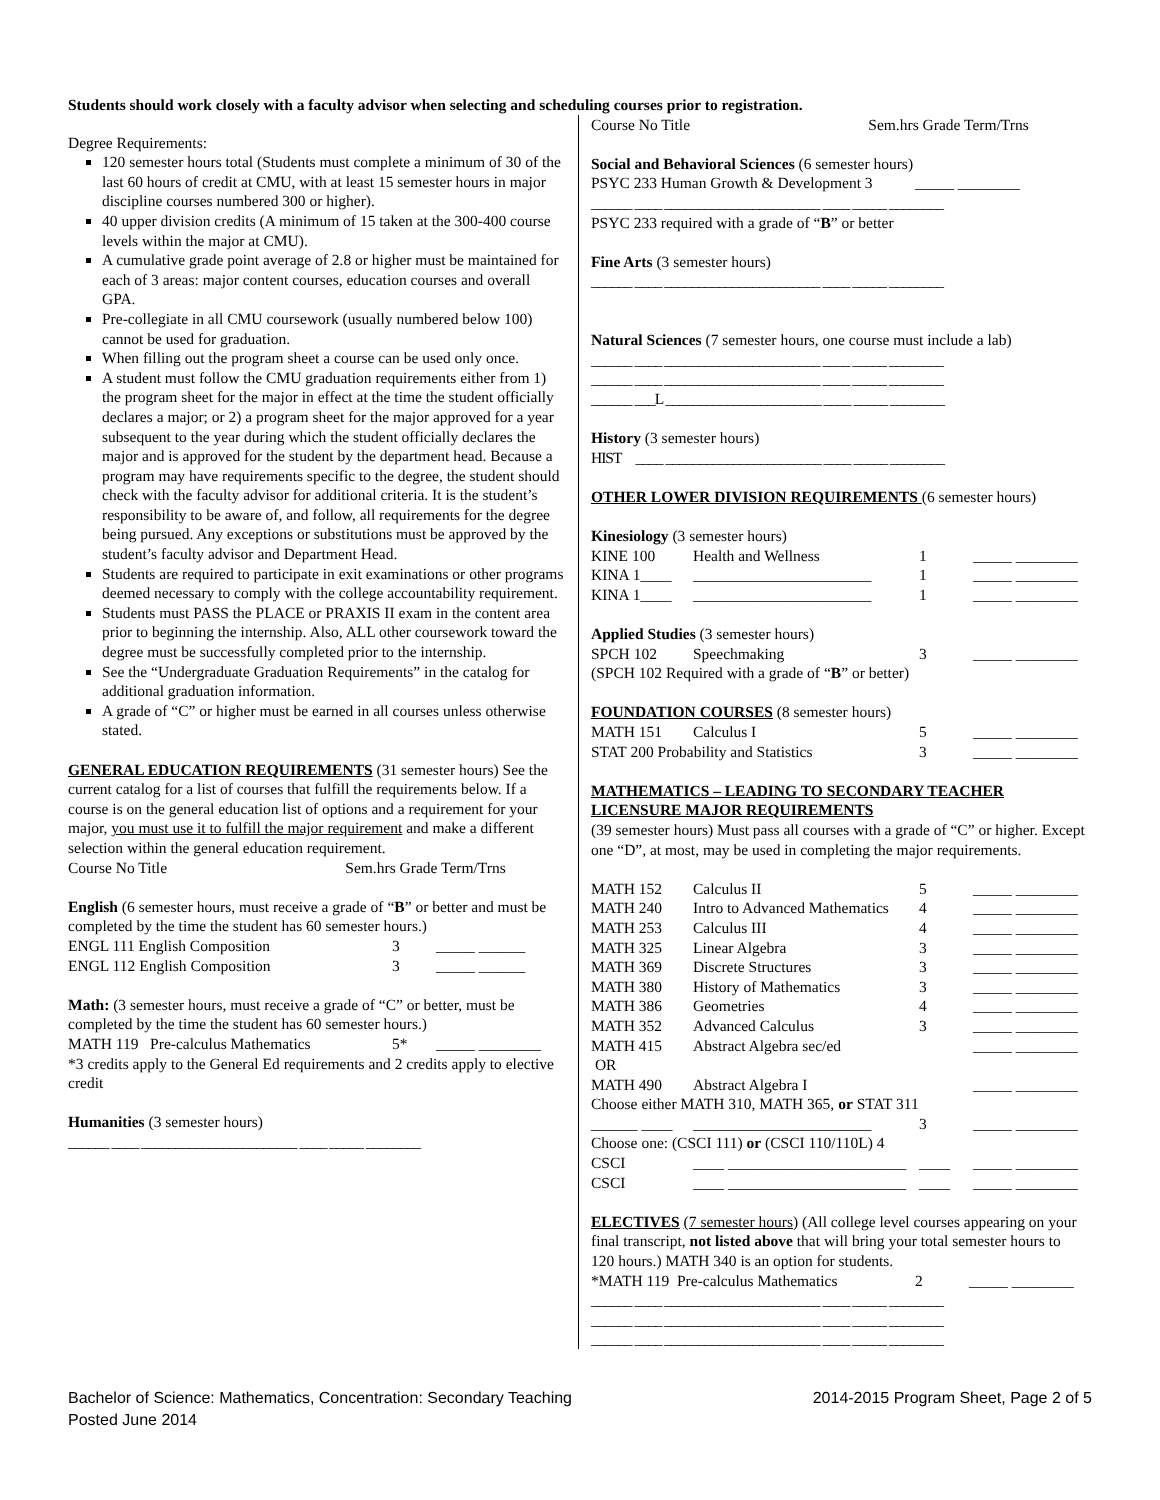Students should work closely with a faculty advisor when selecting and scheduling courses prior to registration.
Degree Requirements:
120 semester hours total (Students must complete a minimum of 30 of the last 60 hours of credit at CMU, with at least 15 semester hours in major discipline courses numbered 300 or higher).
40 upper division credits (A minimum of 15 taken at the 300-400 course levels within the major at CMU).
A cumulative grade point average of 2.8 or higher must be maintained for each of 3 areas: major content courses, education courses and overall GPA.
Pre-collegiate in all CMU coursework (usually numbered below 100) cannot be used for graduation.
When filling out the program sheet a course can be used only once.
A student must follow the CMU graduation requirements either from 1) the program sheet for the major in effect at the time the student officially declares a major; or 2) a program sheet for the major approved for a year subsequent to the year during which the student officially declares the major and is approved for the student by the department head. Because a program may have requirements specific to the degree, the student should check with the faculty advisor for additional criteria. It is the student’s responsibility to be aware of, and follow, all requirements for the degree being pursued. Any exceptions or substitutions must be approved by the student’s faculty advisor and Department Head.
Students are required to participate in exit examinations or other programs deemed necessary to comply with the college accountability requirement.
Students must PASS the PLACE or PRAXIS II exam in the content area prior to beginning the internship. Also, ALL other coursework toward the degree must be successfully completed prior to the internship.
See the “Undergraduate Graduation Requirements” in the catalog for additional graduation information.
A grade of “C” or higher must be earned in all courses unless otherwise stated.
GENERAL EDUCATION REQUIREMENTS (31 semester hours) See the current catalog for a list of courses that fulfill the requirements below. If a course is on the general education list of options and a requirement for your major, you must use it to fulfill the major requirement and make a different selection within the general education requirement.
Course No Title Sem.hrs Grade Term/Trns
English (6 semester hours, must receive a grade of “B” or better and must be completed by the time the student has 60 semester hours.)
| ENGL 111 English Composition | 3 | _____ ______ |
| ENGL 112 English Composition | 3 | _____ ______ |
Math: (3 semester hours, must receive a grade of “C” or better, must be completed by the time the student has 60 semester hours.)
| MATH 119 Pre-calculus Mathematics | 5* | _____ ________ |
*3 credits apply to the General Ed requirements and 2 credits apply to elective credit
Humanities (3 semester hours)
______ ____ _______________________ ____ _____ ________
Course No Title Sem.hrs Grade Term/Trns
Social and Behavioral Sciences (6 semester hours)
PSYC 233 Human Growth & Development 3 _____ ________
______ ____ _______________________ ____ _____ ________
PSYC 233 required with a grade of “B” or better
Fine Arts (3 semester hours)
______ ____ _______________________ ____ _____ ________
Natural Sciences (7 semester hours, one course must include a lab)
______ ____ _______________________ ____ _____ ________
______ ____ _______________________ ____ _____ ________
______ ___L _______________________ ____ _____ ________
History (3 semester hours)
HIST ____ _______________________ ____ _____ ________
OTHER LOWER DIVISION REQUIREMENTS (6 semester hours)
Kinesiology (3 semester hours)
| KINE 100 | Health and Wellness | 1 | _____ ________ |
| KINA 1____ | _______________________ | 1 | _____ ________ |
| KINA 1____ | _______________________ | 1 | _____ ________ |
Applied Studies (3 semester hours)
| SPCH 102 | Speechmaking | 3 | _____ ________ |
(SPCH 102 Required with a grade of “B” or better)
FOUNDATION COURSES (8 semester hours)
| MATH 151 | Calculus I | 5 | _____ ________ |
| STAT 200 Probability and Statistics | | 3 | _____ ________ |
MATHEMATICS – LEADING TO SECONDARY TEACHER LICENSURE MAJOR REQUIREMENTS
(39 semester hours) Must pass all courses with a grade of “C” or higher. Except one “D”, at most, may be used in completing the major requirements.
| MATH 152 | Calculus II | 5 | _____ ________ |
| MATH 240 | Intro to Advanced Mathematics | 4 | _____ ________ |
| MATH 253 | Calculus III | 4 | _____ ________ |
| MATH 325 | Linear Algebra | 3 | _____ ________ |
| MATH 369 | Discrete Structures | 3 | _____ ________ |
| MATH 380 | History of Mathematics | 3 | _____ ________ |
| MATH 386 | Geometries | 4 | _____ ________ |
| MATH 352 | Advanced Calculus | 3 | _____ ________ |
| MATH 415 | Abstract Algebra sec/ed | | _____ ________ |
| OR | | | |
| MATH 490 | Abstract Algebra I | | _____ ________ |
| Choose either MATH 310, MATH 365, or STAT 311 | | | |
| ______ ____ | _______________________ | 3 | _____ ________ |
| Choose one: (CSCI 111) or (CSCI 110/110L) 4 | | | |
| CSCI | ____ _______________________ | ____ | _____ ________ |
| CSCI | ____ _______________________ | ____ | _____ ________ |
ELECTIVES (7 semester hours) (All college level courses appearing on your final transcript, not listed above that will bring your total semester hours to 120 hours.) MATH 340 is an option for students.
| *MATH 119 Pre-calculus Mathematics | 2 | _____ ________ |
______ ____ _______________________ ____ _____ ________
______ ____ _______________________ ____ _____ ________
______ ____ _______________________ ____ _____ ________
Bachelor of Science: Mathematics, Concentration: Secondary Teaching
Posted June 2014
2014-2015 Program Sheet, Page 2 of 5